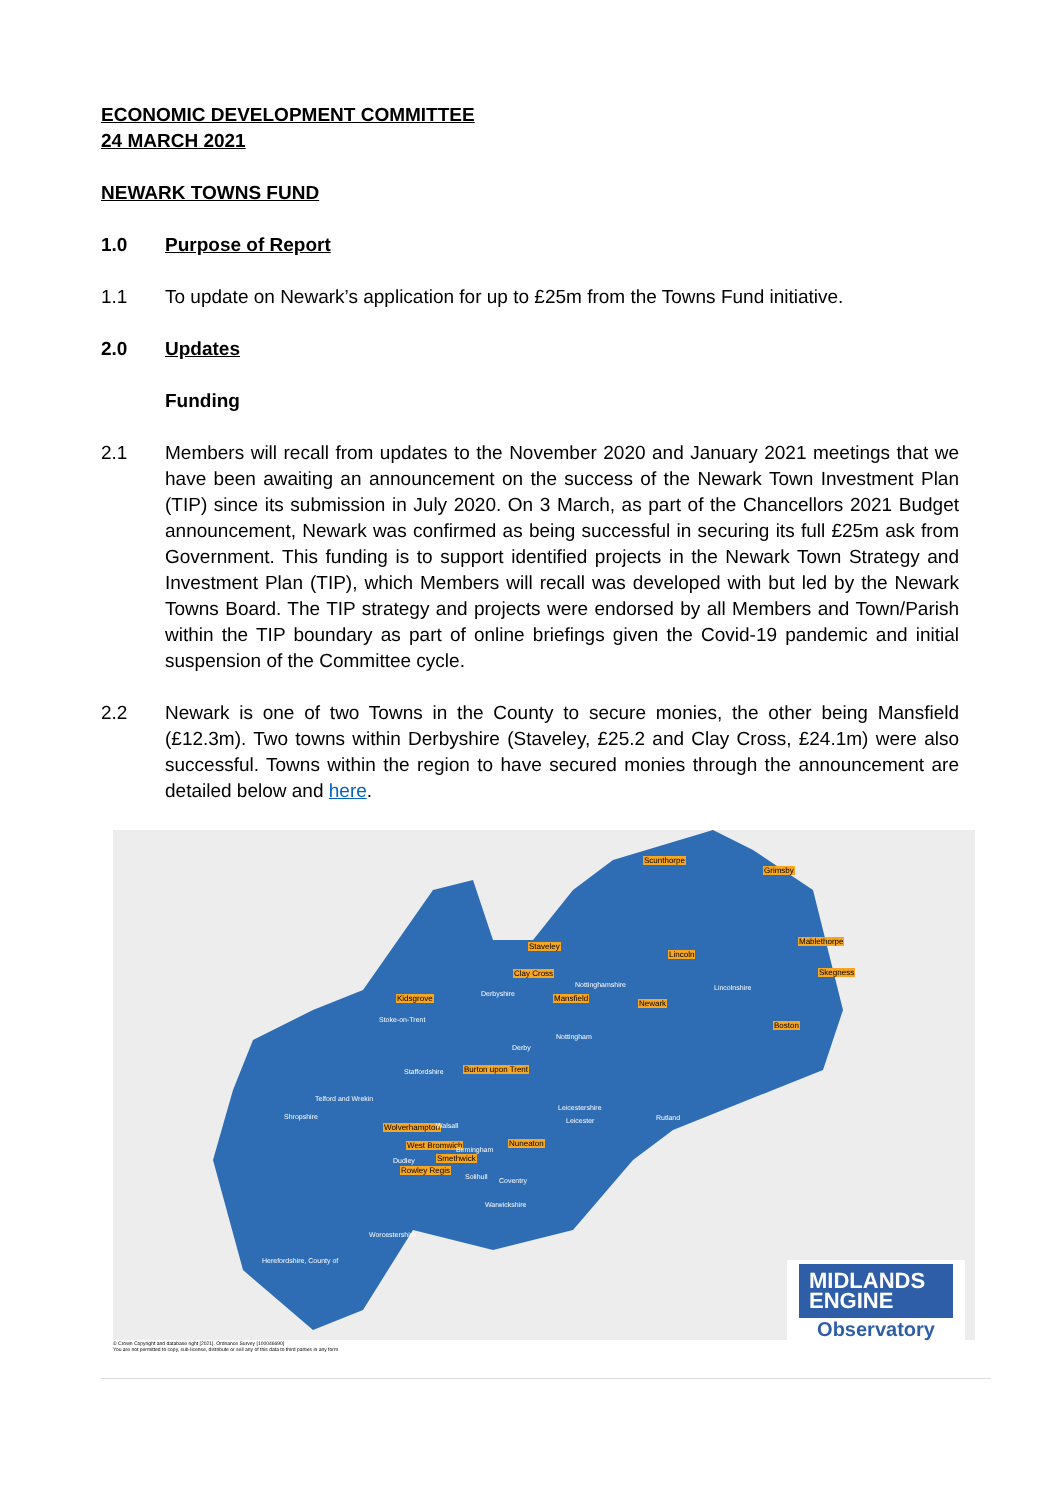ECONOMIC DEVELOPMENT COMMITTEE
24 MARCH 2021
NEWARK TOWNS FUND
1.0 Purpose of Report
1.1 To update on Newark’s application for up to £25m from the Towns Fund initiative.
2.0 Updates
Funding
2.1 Members will recall from updates to the November 2020 and January 2021 meetings that we have been awaiting an announcement on the success of the Newark Town Investment Plan (TIP) since its submission in July 2020. On 3 March, as part of the Chancellors 2021 Budget announcement, Newark was confirmed as being successful in securing its full £25m ask from Government. This funding is to support identified projects in the Newark Town Strategy and Investment Plan (TIP), which Members will recall was developed with but led by the Newark Towns Board. The TIP strategy and projects were endorsed by all Members and Town/Parish within the TIP boundary as part of online briefings given the Covid-19 pandemic and initial suspension of the Committee cycle.
2.2 Newark is one of two Towns in the County to secure monies, the other being Mansfield (£12.3m). Two towns within Derbyshire (Staveley, £25.2 and Clay Cross, £24.1m) were also successful. Towns within the region to have secured monies through the announcement are detailed below and here.
Scunthorpe
Grimsby
Staveley
Clay Cross
Lincoln
Mablethorpe
Skegness
Kidsgrove Mansfield
Newark
Boston
Burton upon Trent
Wolverhampton
Nuneaton West Bromwich
Smethwick
Rowley Regis
Derbyshire
Nottinghamshire Lincolnshire
Stoke-on-Trent
Nottingham
Derby
Staffordshire
Telford and Wrekin
Shropshire
Leicestershire
Leicester Rutland
Walsall
Birmingham
Dudley
Solihull Coventry
Warwickshire
Worcestershire
Herefordshire, County of
MIDLANDS
ENGINE
Observatory
© Crown Copyright and database right [2021]. Ordnance Survey [100046690]
You are not permitted to copy, sub-license, distribute or sell any of this data to third parties in any form